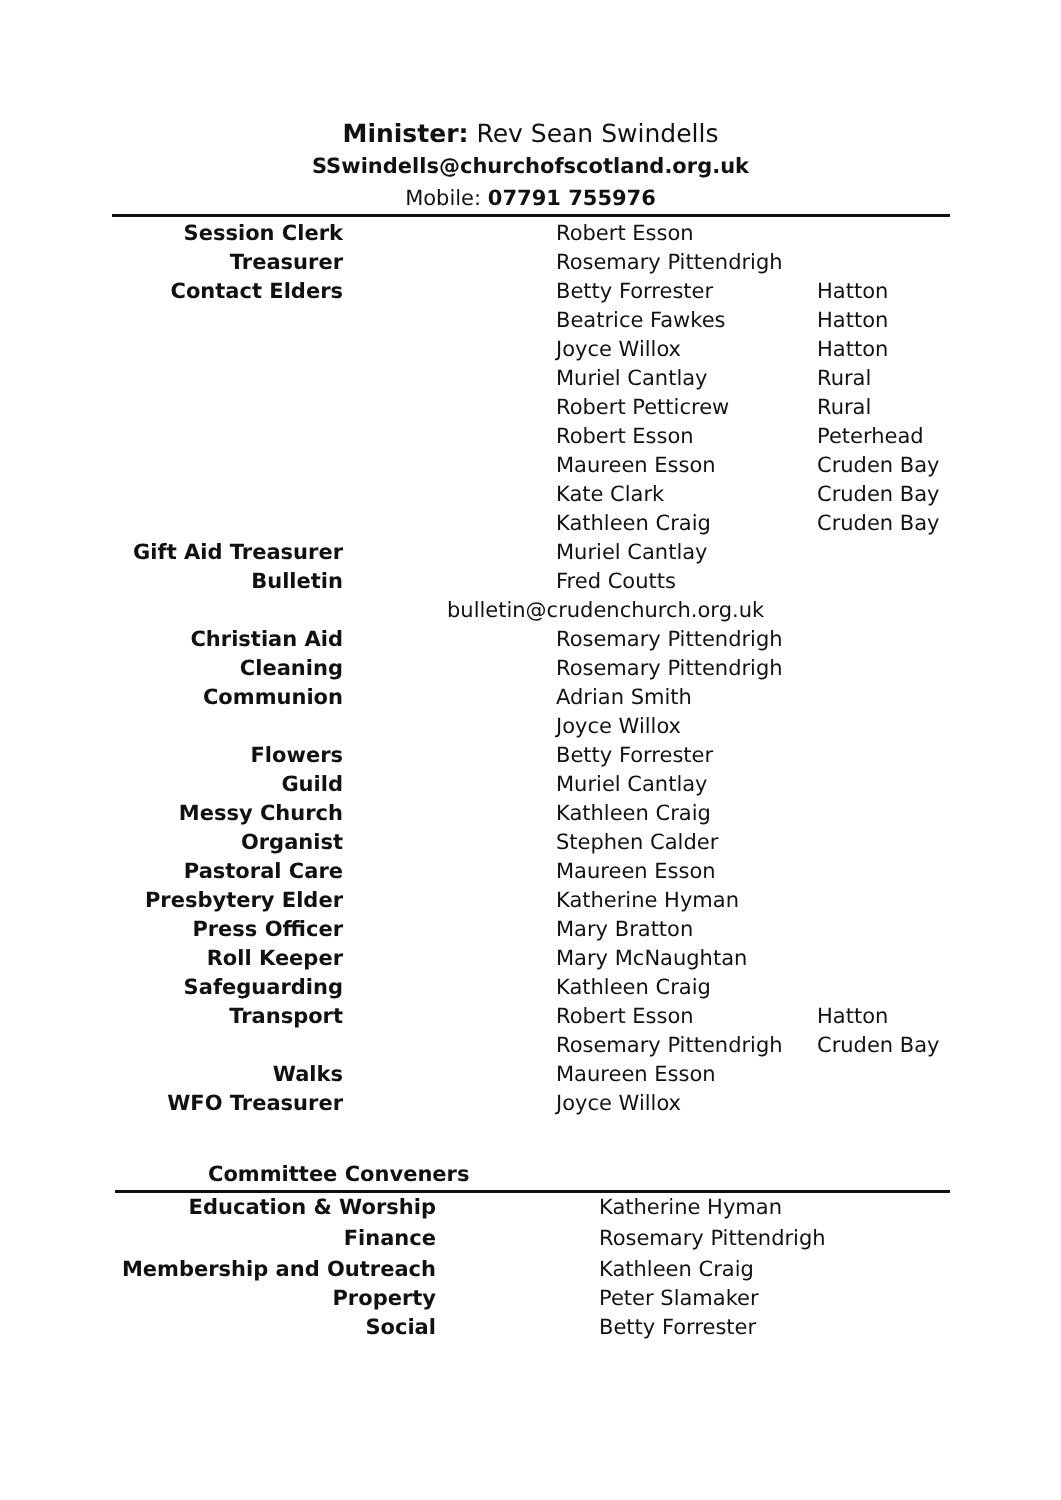Minister: Rev Sean Swindells
SSwindells@churchofscotland.org.uk
Mobile: 07791 755976
| Session Clerk | | Robert Esson | |
| Treasurer | | Rosemary Pittendrigh | |
| Contact Elders | | Betty Forrester | Hatton |
| | | Beatrice Fawkes | Hatton |
| | | Joyce Willox | Hatton |
| | | Muriel Cantlay | Rural |
| | | Robert Petticrew | Rural |
| | | Robert Esson | Peterhead |
| | | Maureen Esson | Cruden Bay |
| | | Kate Clark | Cruden Bay |
| | | Kathleen Craig | Cruden Bay |
| Gift Aid Treasurer | | Muriel Cantlay | |
| Bulletin | | Fred Coutts | |
| | bulletin@crudenchurch.org.uk | | |
| Christian Aid | | Rosemary Pittendrigh | |
| Cleaning | | Rosemary Pittendrigh | |
| Communion | | Adrian Smith | |
| | | Joyce Willox | |
| Flowers | | Betty Forrester | |
| Guild | | Muriel Cantlay | |
| Messy Church | | Kathleen Craig | |
| Organist | | Stephen Calder | |
| Pastoral Care | | Maureen Esson | |
| Presbytery Elder | | Katherine Hyman | |
| Press Officer | | Mary Bratton | |
| Roll Keeper | | Mary McNaughtan | |
| Safeguarding | | Kathleen Craig | |
| Transport | | Robert Esson | Hatton |
| | | Rosemary Pittendrigh | Cruden Bay |
| Walks | | Maureen Esson | |
| WFO Treasurer | | Joyce Willox | |
Committee Conveners
| Education & Worship | | Katherine Hyman |
| Finance | | Rosemary Pittendrigh |
| Membership and Outreach | | Kathleen Craig |
| Property | | Peter Slamaker |
| Social | | Betty Forrester |